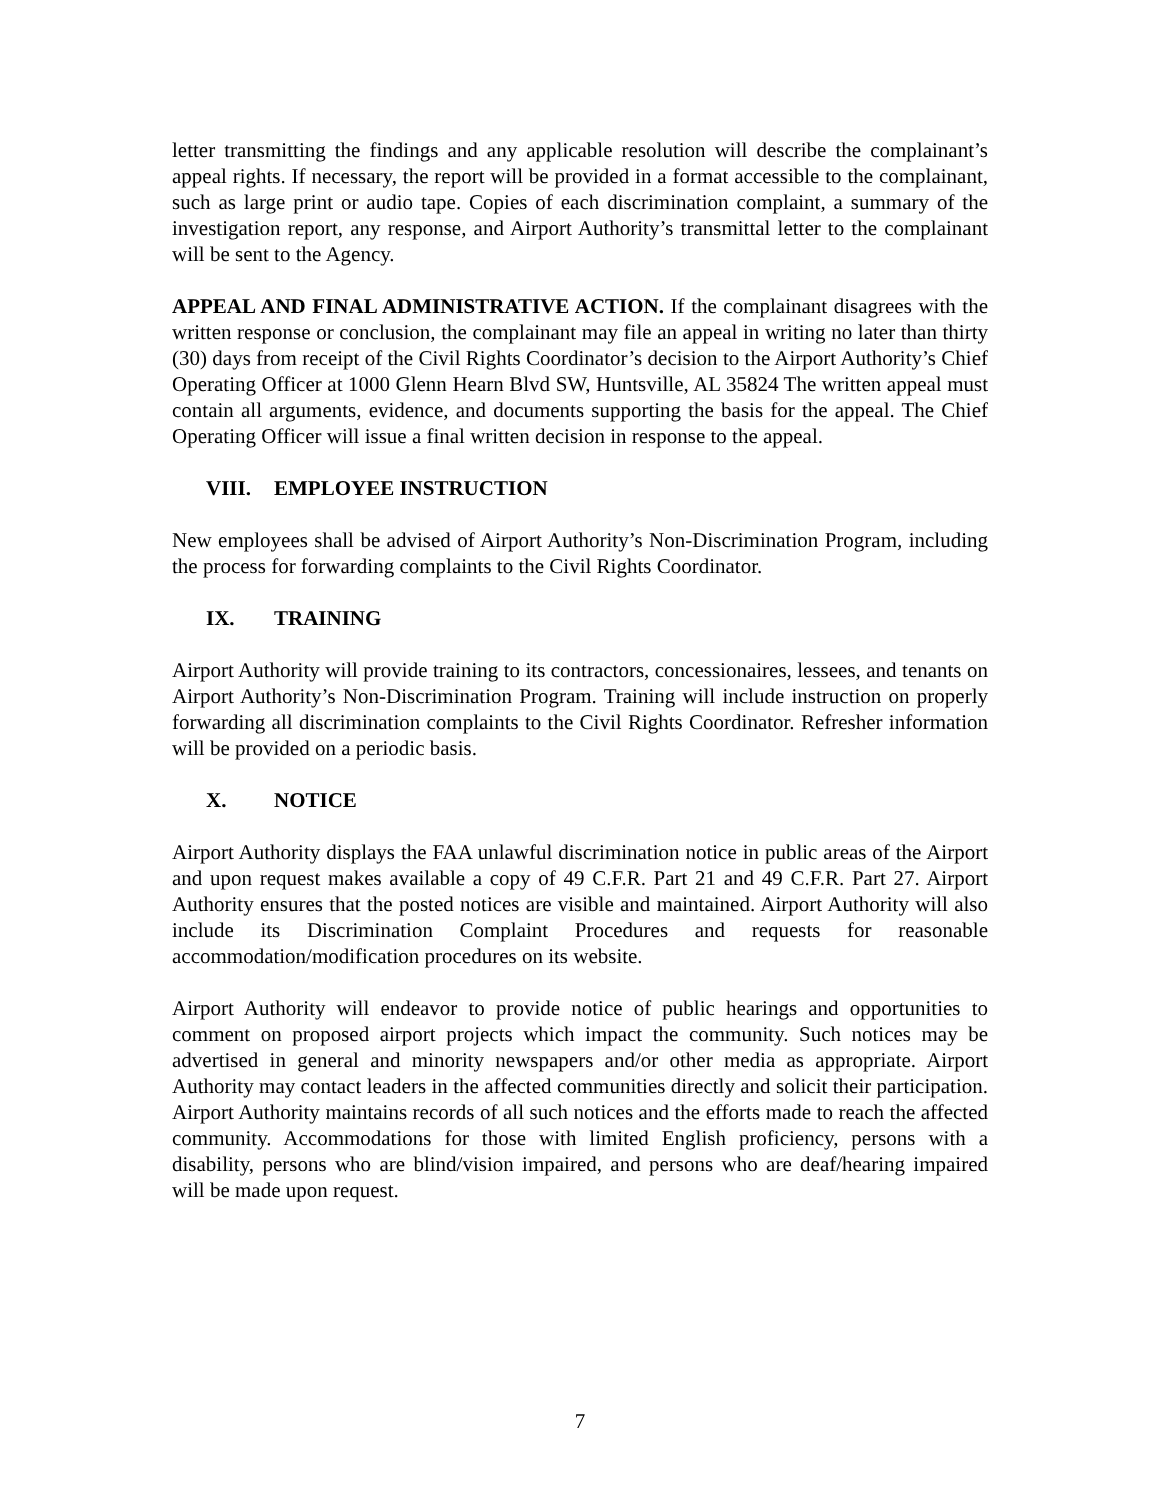letter transmitting the findings and any applicable resolution will describe the complainant’s appeal rights. If necessary, the report will be provided in a format accessible to the complainant, such as large print or audio tape. Copies of each discrimination complaint, a summary of the investigation report, any response, and Airport Authority’s transmittal letter to the complainant will be sent to the Agency.
APPEAL AND FINAL ADMINISTRATIVE ACTION. If the complainant disagrees with the written response or conclusion, the complainant may file an appeal in writing no later than thirty (30) days from receipt of the Civil Rights Coordinator’s decision to the Airport Authority’s Chief Operating Officer at 1000 Glenn Hearn Blvd SW, Huntsville, AL 35824 The written appeal must contain all arguments, evidence, and documents supporting the basis for the appeal. The Chief Operating Officer will issue a final written decision in response to the appeal.
VIII. EMPLOYEE INSTRUCTION
New employees shall be advised of Airport Authority’s Non-Discrimination Program, including the process for forwarding complaints to the Civil Rights Coordinator.
IX. TRAINING
Airport Authority will provide training to its contractors, concessionaires, lessees, and tenants on Airport Authority’s Non-Discrimination Program. Training will include instruction on properly forwarding all discrimination complaints to the Civil Rights Coordinator. Refresher information will be provided on a periodic basis.
X. NOTICE
Airport Authority displays the FAA unlawful discrimination notice in public areas of the Airport and upon request makes available a copy of 49 C.F.R. Part 21 and 49 C.F.R. Part 27. Airport Authority ensures that the posted notices are visible and maintained. Airport Authority will also include its Discrimination Complaint Procedures and requests for reasonable accommodation/modification procedures on its website.
Airport Authority will endeavor to provide notice of public hearings and opportunities to comment on proposed airport projects which impact the community. Such notices may be advertised in general and minority newspapers and/or other media as appropriate. Airport Authority may contact leaders in the affected communities directly and solicit their participation. Airport Authority maintains records of all such notices and the efforts made to reach the affected community. Accommodations for those with limited English proficiency, persons with a disability, persons who are blind/vision impaired, and persons who are deaf/hearing impaired will be made upon request.
7